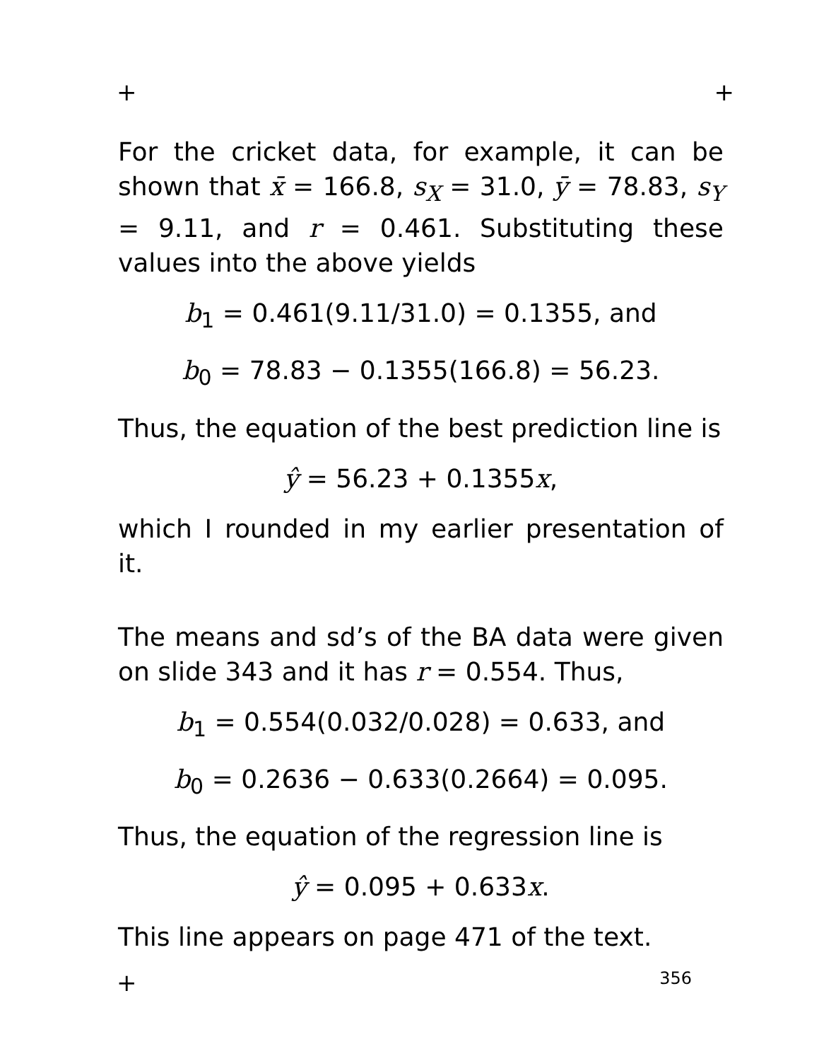+ +
For the cricket data, for example, it can be shown that x̄ = 166.8, s<sub>X</sub> = 31.0, ȳ = 78.83, s<sub>Y</sub> = 9.11, and r = 0.461. Substituting these values into the above yields
b<sub>1</sub> = 0.461(9.11/31.0) = 0.1355, and
b<sub>0</sub> = 78.83 − 0.1355(166.8) = 56.23.
Thus, the equation of the best prediction line is
ŷ = 56.23 + 0.1355x,
which I rounded in my earlier presentation of it.
The means and sd’s of the BA data were given on slide 343 and it has r = 0.554. Thus,
b<sub>1</sub> = 0.554(0.032/0.028) = 0.633, and
b<sub>0</sub> = 0.2636 − 0.633(0.2664) = 0.095.
Thus, the equation of the regression line is
ŷ = 0.095 + 0.633x.
This line appears on page 471 of the text.
+ 356